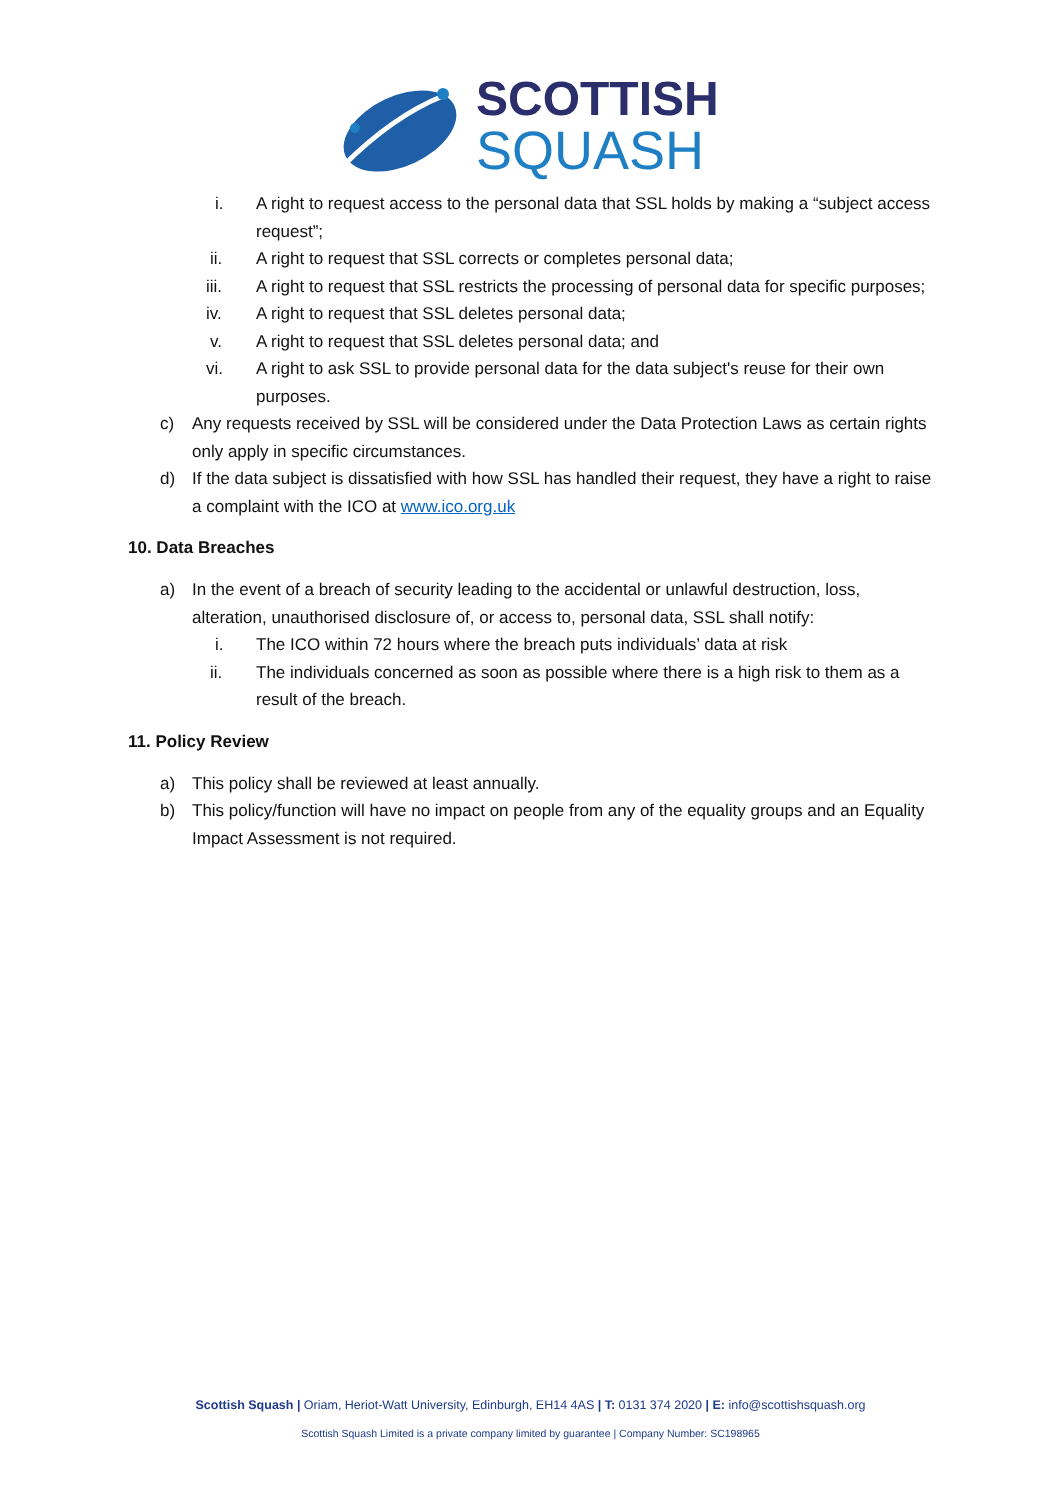SCOTTISH
SQUASH
i. A right to request access to the personal data that SSL holds by making a “subject access request”;
ii. A right to request that SSL corrects or completes personal data;
iii. A right to request that SSL restricts the processing of personal data for specific purposes;
iv. A right to request that SSL deletes personal data;
v. A right to request that SSL deletes personal data; and
vi. A right to ask SSL to provide personal data for the data subject's reuse for their own purposes.
c) Any requests received by SSL will be considered under the Data Protection Laws as certain rights only apply in specific circumstances.
d) If the data subject is dissatisfied with how SSL has handled their request, they have a right to raise a complaint with the ICO at www.ico.org.uk
10. Data Breaches
a) In the event of a breach of security leading to the accidental or unlawful destruction, loss, alteration, unauthorised disclosure of, or access to, personal data, SSL shall notify:
i. The ICO within 72 hours where the breach puts individuals’ data at risk
ii. The individuals concerned as soon as possible where there is a high risk to them as a result of the breach.
11. Policy Review
a) This policy shall be reviewed at least annually.
b) This policy/function will have no impact on people from any of the equality groups and an Equality Impact Assessment is not required.
Scottish Squash | Oriam, Heriot-Watt University, Edinburgh, EH14 4AS | T: 0131 374 2020 | E: info@scottishsquash.org
Scottish Squash Limited is a private company limited by guarantee | Company Number: SC198965